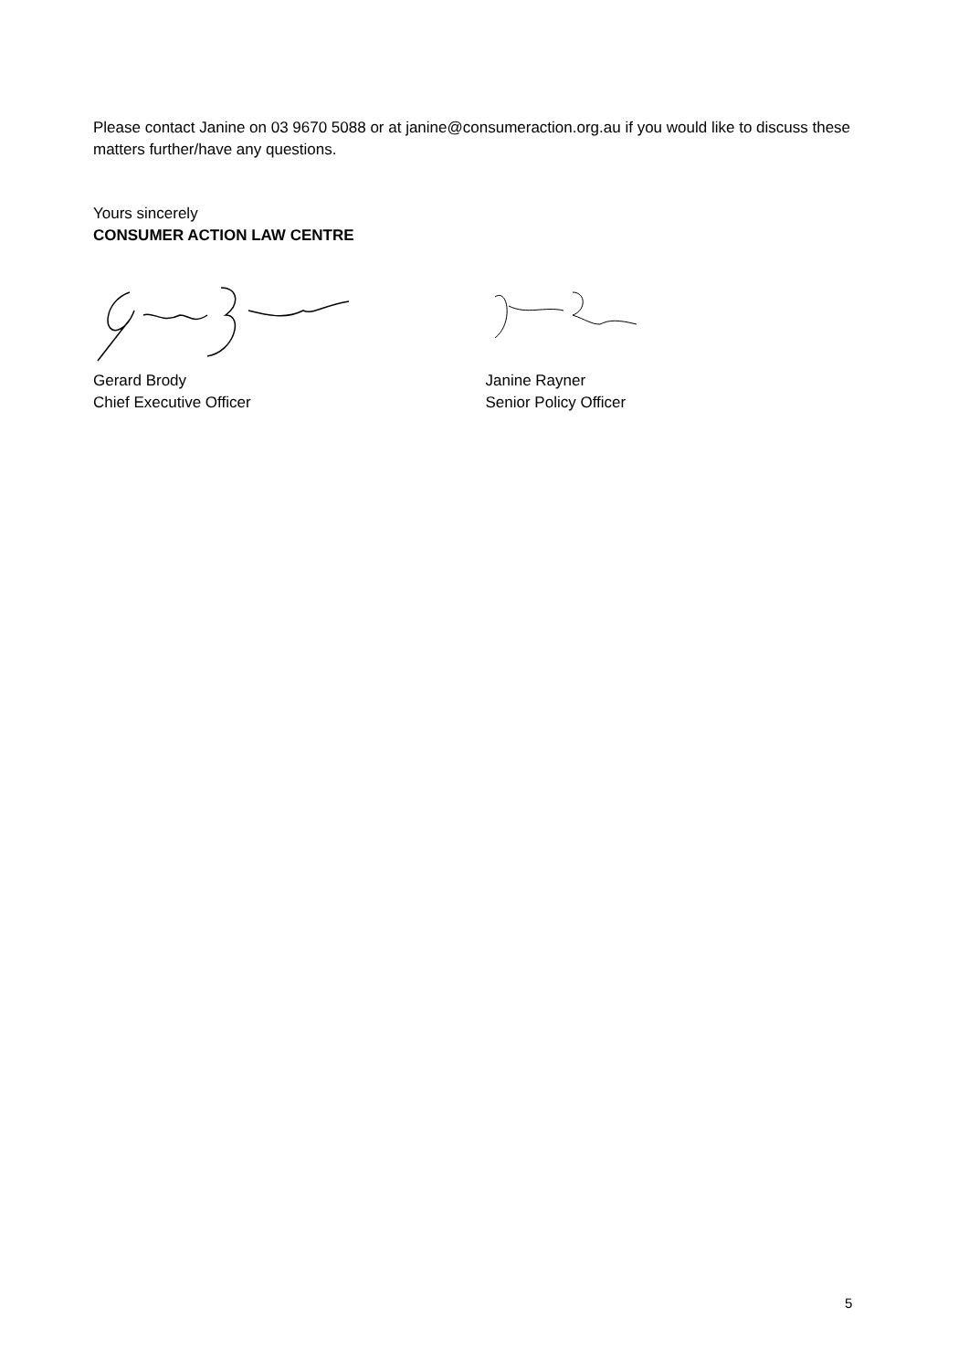Please contact Janine on 03 9670 5088 or at janine@consumeraction.org.au if you would like to discuss these matters further/have any questions.
Yours sincerely
CONSUMER ACTION LAW CENTRE
Gerard Brody
Chief Executive Officer
Janine Rayner
Senior Policy Officer
5